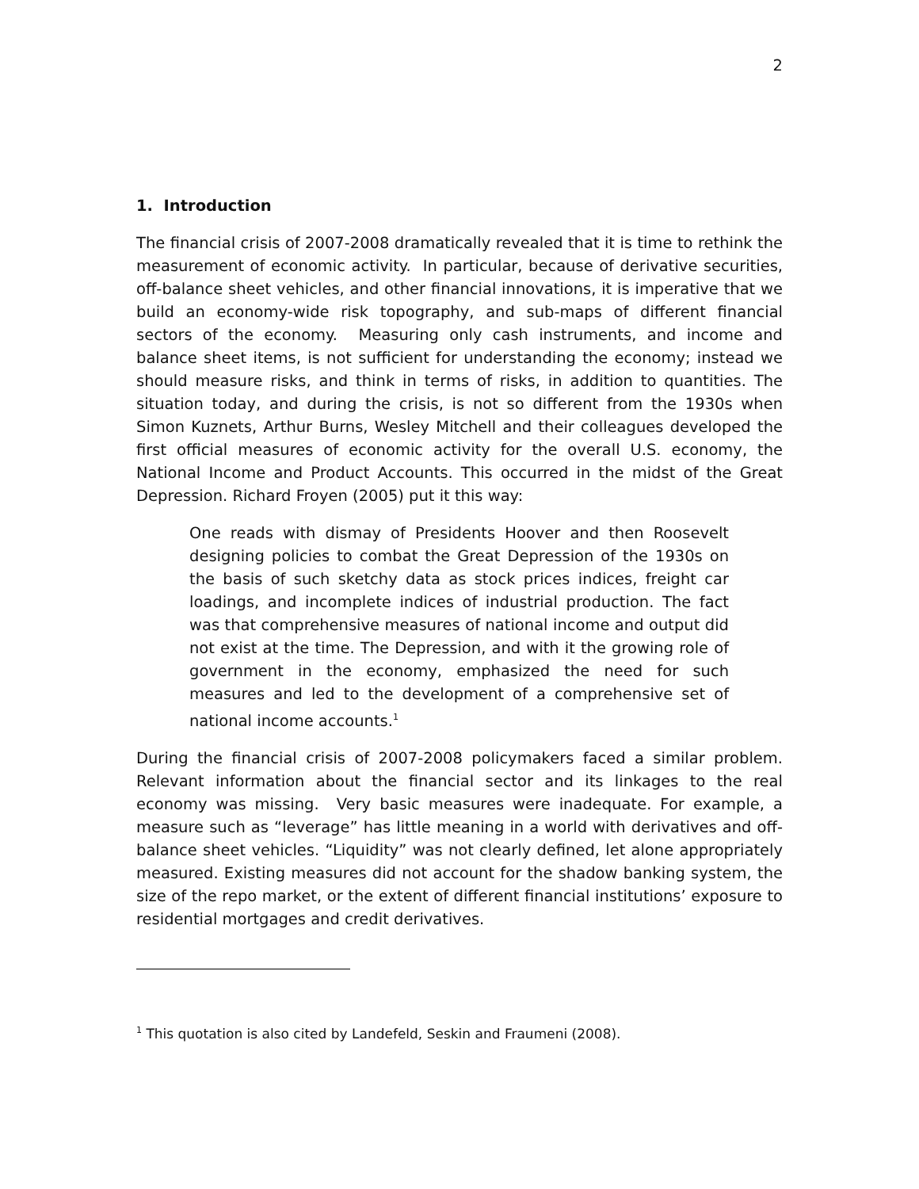2
1. Introduction
The financial crisis of 2007-2008 dramatically revealed that it is time to rethink the measurement of economic activity. In particular, because of derivative securities, off-balance sheet vehicles, and other financial innovations, it is imperative that we build an economy-wide risk topography, and sub-maps of different financial sectors of the economy. Measuring only cash instruments, and income and balance sheet items, is not sufficient for understanding the economy; instead we should measure risks, and think in terms of risks, in addition to quantities. The situation today, and during the crisis, is not so different from the 1930s when Simon Kuznets, Arthur Burns, Wesley Mitchell and their colleagues developed the first official measures of economic activity for the overall U.S. economy, the National Income and Product Accounts. This occurred in the midst of the Great Depression. Richard Froyen (2005) put it this way:
One reads with dismay of Presidents Hoover and then Roosevelt designing policies to combat the Great Depression of the 1930s on the basis of such sketchy data as stock prices indices, freight car loadings, and incomplete indices of industrial production. The fact was that comprehensive measures of national income and output did not exist at the time. The Depression, and with it the growing role of government in the economy, emphasized the need for such measures and led to the development of a comprehensive set of national income accounts.<sup>1</sup>
During the financial crisis of 2007-2008 policymakers faced a similar problem. Relevant information about the financial sector and its linkages to the real economy was missing. Very basic measures were inadequate. For example, a measure such as “leverage” has little meaning in a world with derivatives and off-balance sheet vehicles. “Liquidity” was not clearly defined, let alone appropriately measured. Existing measures did not account for the shadow banking system, the size of the repo market, or the extent of different financial institutions’ exposure to residential mortgages and credit derivatives.
<sup>1</sup> This quotation is also cited by Landefeld, Seskin and Fraumeni (2008).